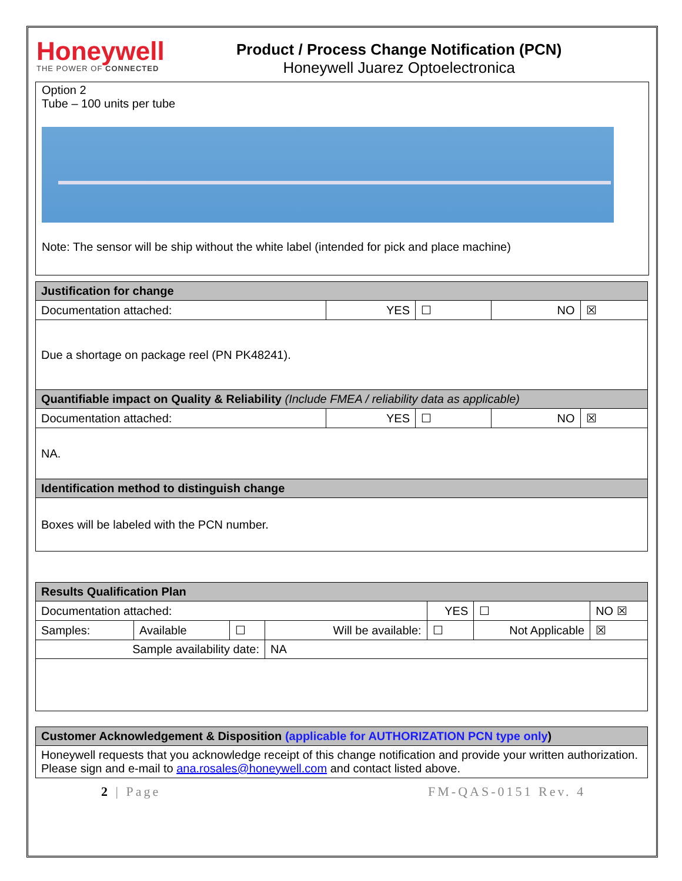Honeywell
THE POWER OF CONNECTED
Product / Process Change Notification (PCN)
Honeywell Juarez Optoelectronica
Option 2
Tube – 100 units per tube
Note: The sensor will be ship without the white label (intended for pick and place machine)
| Justification for change | | | | |
| Documentation attached: | YES | ☐ | NO | ☒ |
| Due a shortage on package reel (PN PK48241). | | | | |
| Quantifiable impact on Quality & Reliability (Include FMEA / reliability data as applicable) | | | | |
| Documentation attached: | YES | ☐ | NO | ☒ |
| NA. | | | | |
| Identification method to distinguish change | | | | |
| Boxes will be labeled with the PCN number. | | | | |
| Results Qualification Plan | | | | | | |
| Documentation attached: | | | | YES | ☐ | NO ☒ |
| Samples: | Available | ☐ | Will be available: | ☐ | Not Applicable | ☒ |
| Sample availability date: | | | NA | | | |
| Customer Acknowledgement & Disposition (applicable for AUTHORIZATION PCN type only ) |
| Honeywell requests that you acknowledge receipt of this change notification and provide your written authorization. Please sign and e-mail to ana.rosales@honeywell.com and contact listed above. |
2 | Page FM-QAS-0151 Rev. 4